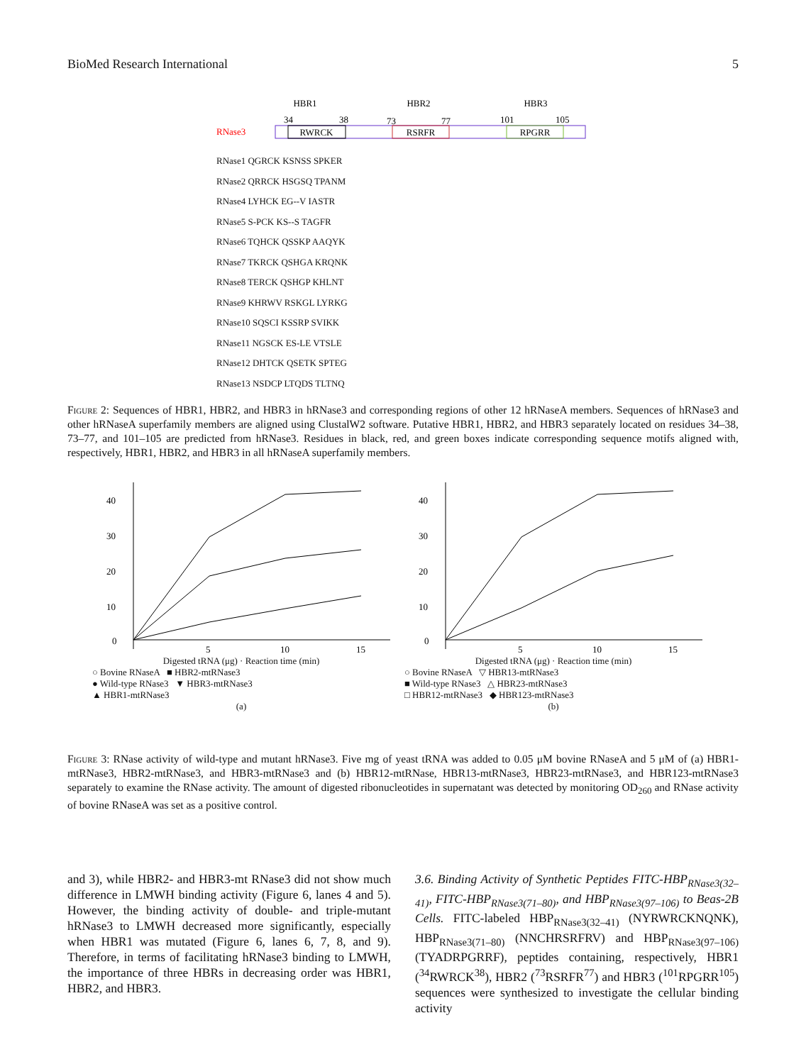BioMed Research International 5
HBR1
HBR2
HBR3
34
38
73
77
101
105
RNase3
RWRCK
RSRFR
RPGRR
RNase1 QGRCK KSNSS SPKER
RNase2 QRRCK HSGSQ TPANM
RNase4 LYHCK EG--V IASTR
RNase5 S-PCK KS--S TAGFR
RNase6 TQHCK QSSKP AAQYK
RNase7 TKRCK QSHGA KRQNK
RNase8 TERCK QSHGP KHLNT
RNase9 KHRWV RSKGL LYRKG
RNase10 SQSCI KSSRP SVIKK
RNase11 NGSCK ES-LE VTSLE
RNase12 DHTCK QSETK SPTEG
RNase13 NSDCP LTQDS TLTNQ
Figure 2: Sequences of HBR1, HBR2, and HBR3 in hRNase3 and corresponding regions of other 12 hRNaseA members. Sequences of hRNase3 and other hRNaseA superfamily members are aligned using ClustalW2 software. Putative HBR1, HBR2, and HBR3 separately located on residues 34–38, 73–77, and 101–105 are predicted from hRNase3. Residues in black, red, and green boxes indicate corresponding sequence motifs aligned with, respectively, HBR1, HBR2, and HBR3 in all hRNaseA superfamily members.
40
30
20
10
0
5
10
15
Digested tRNA (μg) · Reaction time (min)
○ Bovine RNaseA ■ HBR2-mtRNase3
● Wild-type RNase3 ▼ HBR3-mtRNase3
▲ HBR1-mtRNase3
(a)
40
30
20
10
0
5
10
15
Digested tRNA (μg) · Reaction time (min)
○ Bovine RNaseA ▽ HBR13-mtRNase3
■ Wild-type RNase3 △ HBR23-mtRNase3
□ HBR12-mtRNase3 ◆ HBR123-mtRNase3
(b)
Figure 3: RNase activity of wild-type and mutant hRNase3. Five mg of yeast tRNA was added to 0.05 μM bovine RNaseA and 5 μM of (a) HBR1-mtRNase3, HBR2-mtRNase3, and HBR3-mtRNase3 and (b) HBR12-mtRNase, HBR13-mtRNase3, HBR23-mtRNase3, and HBR123-mtRNase3 separately to examine the RNase activity. The amount of digested ribonucleotides in supernatant was detected by monitoring OD<sub>260</sub> and RNase activity of bovine RNaseA was set as a positive control.
and 3), while HBR2- and HBR3-mt RNase3 did not show much difference in LMWH binding activity (Figure 6, lanes 4 and 5). However, the binding activity of double- and triple-mutant hRNase3 to LMWH decreased more significantly, especially when HBR1 was mutated (Figure 6, lanes 6, 7, 8, and 9). Therefore, in terms of facilitating hRNase3 binding to LMWH, the importance of three HBRs in decreasing order was HBR1, HBR2, and HBR3.
3.6. Binding Activity of Synthetic Peptides FITC-HBP<sub>RNase3(32–41)</sub>, FITC-HBP<sub>RNase3(71–80)</sub>, and HBP<sub>RNase3(97–106)</sub> to Beas-2B Cells. FITC-labeled HBP<sub>RNase3(32–41)</sub> (NYRWRCKNQNK), HBP<sub>RNase3(71–80)</sub> (NNCHRSRFRV) and HBP<sub>RNase3(97–106)</sub> (TYADRPGRRF), peptides containing, respectively, HBR1 (<sup>34</sup>RWRCK<sup>38</sup>), HBR2 (<sup>73</sup>RSRFR<sup>77</sup>) and HBR3 (<sup>101</sup>RPGRR<sup>105</sup>) sequences were synthesized to investigate the cellular binding activity